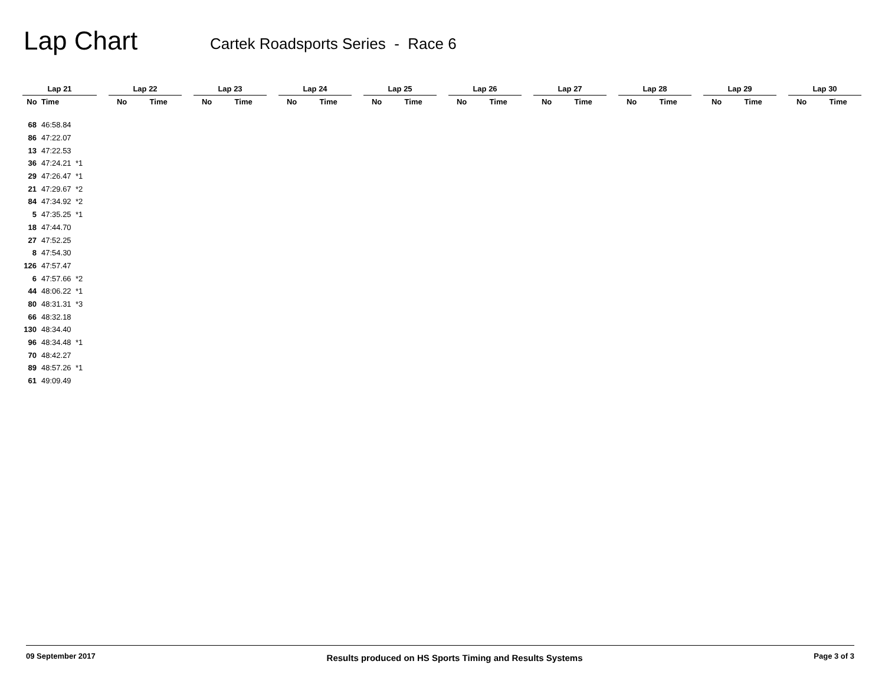Lap Chart
Cartek Roadsports Series - Race 6
| Lap 21 | | | | Lap 22 | | | Lap 23 | | | Lap 24 | | | Lap 25 | | | Lap 26 | | | Lap 27 | | | Lap 28 | | | Lap 29 | | | Lap 30 | |
| --- | --- | --- | --- | --- | --- | --- | --- | --- | --- | --- | --- | --- | --- | --- | --- | --- | --- | --- | --- | --- | --- | --- | --- | --- | --- | --- | --- | --- | --- |
| No | Time | | | No | Time | | No | Time | | No | Time | | No | Time | | No | Time | | No | Time | | No | Time | | No | Time | | No | Time |
| 68 | 46:58.84 | | | | | | | | | | | | | | | | | | | | | | | | | | | | |
| 86 | 47:22.07 | | | | | | | | | | | | | | | | | | | | | | | | | | | | |
| 13 | 47:22.53 | | | | | | | | | | | | | | | | | | | | | | | | | | | | |
| 36 | 47:24.21 | *1 | | | | | | | | | | | | | | | | | | | | | | | | | | | |
| 29 | 47:26.47 | *1 | | | | | | | | | | | | | | | | | | | | | | | | | | | |
| 21 | 47:29.67 | *2 | | | | | | | | | | | | | | | | | | | | | | | | | | | |
| 84 | 47:34.92 | *2 | | | | | | | | | | | | | | | | | | | | | | | | | | | |
| 5 | 47:35.25 | *1 | | | | | | | | | | | | | | | | | | | | | | | | | | | |
| 18 | 47:44.70 | | | | | | | | | | | | | | | | | | | | | | | | | | | | |
| 27 | 47:52.25 | | | | | | | | | | | | | | | | | | | | | | | | | | | | |
| 8 | 47:54.30 | | | | | | | | | | | | | | | | | | | | | | | | | | | | |
| 126 | 47:57.47 | | | | | | | | | | | | | | | | | | | | | | | | | | | | |
| 6 | 47:57.66 | *2 | | | | | | | | | | | | | | | | | | | | | | | | | | | |
| 44 | 48:06.22 | *1 | | | | | | | | | | | | | | | | | | | | | | | | | | | |
| 80 | 48:31.31 | *3 | | | | | | | | | | | | | | | | | | | | | | | | | | | |
| 66 | 48:32.18 | | | | | | | | | | | | | | | | | | | | | | | | | | | | |
| 130 | 48:34.40 | | | | | | | | | | | | | | | | | | | | | | | | | | | | |
| 96 | 48:34.48 | *1 | | | | | | | | | | | | | | | | | | | | | | | | | | | |
| 70 | 48:42.27 | | | | | | | | | | | | | | | | | | | | | | | | | | | | |
| 89 | 48:57.26 | *1 | | | | | | | | | | | | | | | | | | | | | | | | | | | |
| 61 | 49:09.49 | | | | | | | | | | | | | | | | | | | | | | | | | | | | |
09 September 2017 Results produced on HS Sports Timing and Results Systems Page 3 of 3